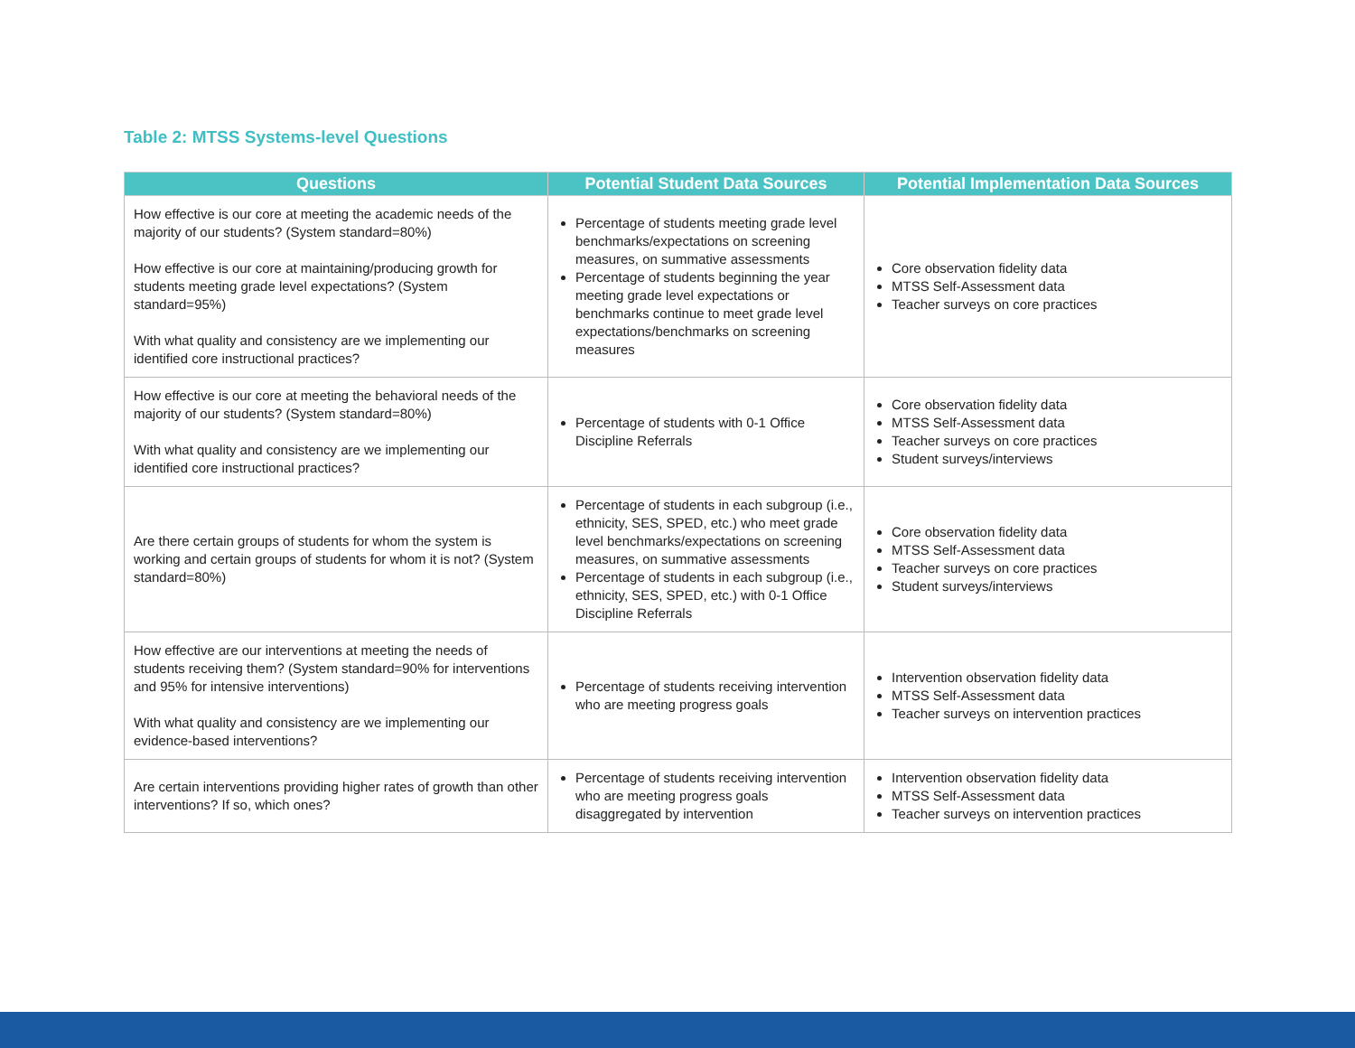Table 2: MTSS Systems-level Questions
| Questions | Potential Student Data Sources | Potential Implementation Data Sources |
| --- | --- | --- |
| How effective is our core at meeting the academic needs of the majority of our students? (System standard=80%) How effective is our core at maintaining/producing growth for students meeting grade level expectations? (System standard=95%) With what quality and consistency are we implementing our identified core instructional practices? | Percentage of students meeting grade level benchmarks/expectations on screening measures, on summative assessments Percentage of students beginning the year meeting grade level expectations or benchmarks continue to meet grade level expectations/benchmarks on screening measures | Core observation fidelity data MTSS Self-Assessment data Teacher surveys on core practices |
| How effective is our core at meeting the behavioral needs of the majority of our students? (System standard=80%) With what quality and consistency are we implementing our identified core instructional practices? | Percentage of students with 0-1 Office Discipline Referrals | Core observation fidelity data MTSS Self-Assessment data Teacher surveys on core practices Student surveys/interviews |
| Are there certain groups of students for whom the system is working and certain groups of students for whom it is not? (System standard=80%) | Percentage of students in each subgroup (i.e., ethnicity, SES, SPED, etc.) who meet grade level benchmarks/expectations on screening measures, on summative assessments Percentage of students in each subgroup (i.e., ethnicity, SES, SPED, etc.) with 0-1 Office Discipline Referrals | Core observation fidelity data MTSS Self-Assessment data Teacher surveys on core practices Student surveys/interviews |
| How effective are our interventions at meeting the needs of students receiving them? (System standard=90% for interventions and 95% for intensive interventions) With what quality and consistency are we implementing our evidence-based interventions? | Percentage of students receiving intervention who are meeting progress goals | Intervention observation fidelity data MTSS Self-Assessment data Teacher surveys on intervention practices |
| Are certain interventions providing higher rates of growth than other interventions? If so, which ones? | Percentage of students receiving intervention who are meeting progress goals disaggregated by intervention | Intervention observation fidelity data MTSS Self-Assessment data Teacher surveys on intervention practices |